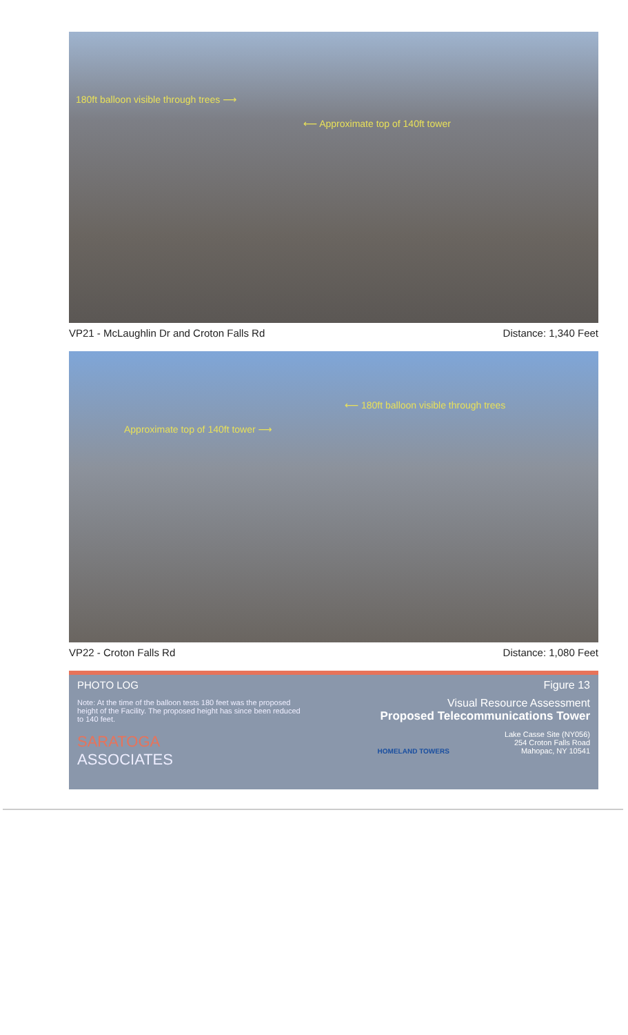180ft balloon visible through trees ⟶
⟵ Approximate top of 140ft tower
VP21 - McLaughlin Dr and Croton Falls Rd Distance: 1,340 Feet
⟵ 180ft balloon visible through trees
Approximate top of 140ft tower ⟶
VP22 - Croton Falls Rd Distance: 1,080 Feet
PHOTO LOG
Note: At the time of the balloon tests 180 feet was the proposed height of the Facility. The proposed height has since been reduced to 140 feet.
SARATOGA
ASSOCIATES
Figure 13
Visual Resource Assessment
Proposed Telecommunications Tower
HOMELAND TOWERS Lake Casse Site (NY056)
254 Croton Falls Road
Mahopac, NY 10541